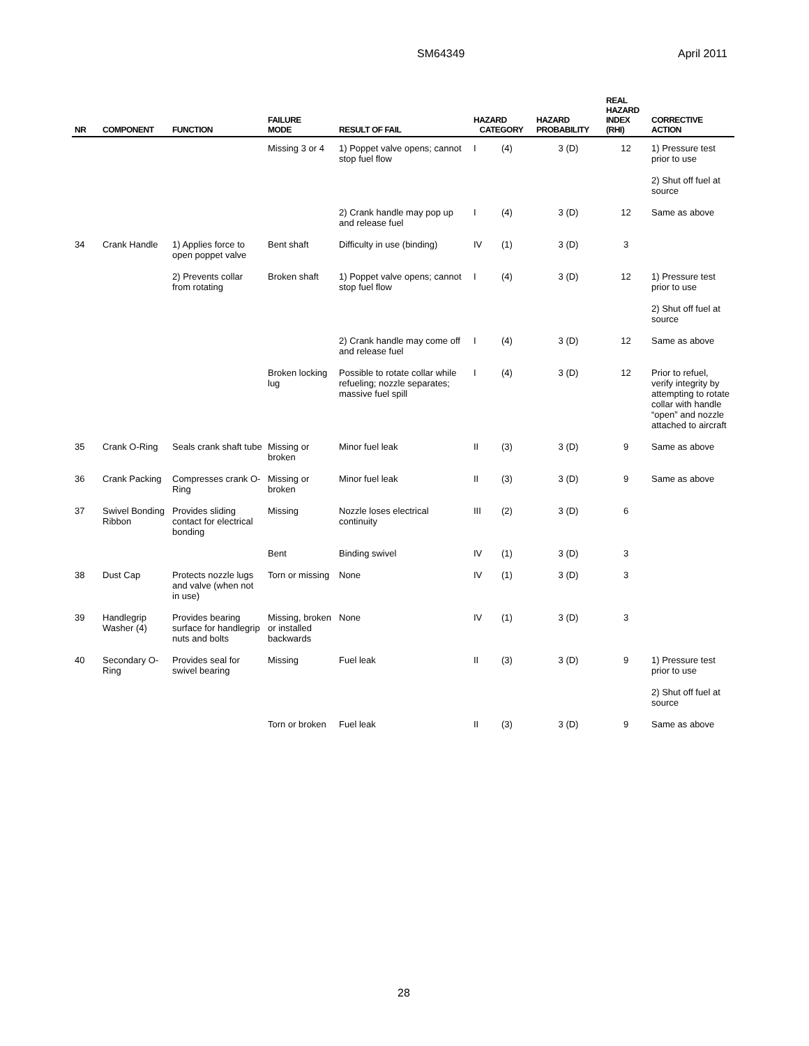SM64349 April 2011
| NR | COMPONENT | FUNCTION | FAILURE MODE | RESULT OF FAIL | HAZARD CATEGORY | | HAZARD PROBABILITY | REAL HAZARD INDEX (RHI) | CORRECTIVE ACTION |
| --- | --- | --- | --- | --- | --- | --- | --- | --- | --- |
| | | | Missing 3 or 4 | 1) Poppet valve opens; cannot stop fuel flow | I | (4) | 3 (D) | 12 | 1) Pressure test prior to use |
| | | | | | | | | | 2) Shut off fuel at source |
| | | | | 2) Crank handle may pop up and release fuel | I | (4) | 3 (D) | 12 | Same as above |
| 34 | Crank Handle | 1) Applies force to open poppet valve | Bent shaft | Difficulty in use (binding) | IV | (1) | 3 (D) | 3 | |
| | | 2) Prevents collar from rotating | Broken shaft | 1) Poppet valve opens; cannot stop fuel flow | I | (4) | 3 (D) | 12 | 1) Pressure test prior to use |
| | | | | | | | | | 2) Shut off fuel at source |
| | | | | 2) Crank handle may come off and release fuel | I | (4) | 3 (D) | 12 | Same as above |
| | | | Broken locking lug | Possible to rotate collar while refueling; nozzle separates; massive fuel spill | I | (4) | 3 (D) | 12 | Prior to refuel, verify integrity by attempting to rotate collar with handle “open” and nozzle attached to aircraft |
| 35 | Crank O-Ring | Seals crank shaft tube | Missing or broken | Minor fuel leak | II | (3) | 3 (D) | 9 | Same as above |
| 36 | Crank Packing | Compresses crank O-Ring | Missing or broken | Minor fuel leak | II | (3) | 3 (D) | 9 | Same as above |
| 37 | Swivel Bonding Ribbon | Provides sliding contact for electrical bonding | Missing | Nozzle loses electrical continuity | III | (2) | 3 (D) | 6 | |
| | | | Bent | Binding swivel | IV | (1) | 3 (D) | 3 | |
| 38 | Dust Cap | Protects nozzle lugs and valve (when not in use) | Torn or missing | None | IV | (1) | 3 (D) | 3 | |
| 39 | Handlegrip Washer (4) | Provides bearing surface for handlegrip nuts and bolts | Missing, broken or installed backwards | None | IV | (1) | 3 (D) | 3 | |
| 40 | Secondary O-Ring | Provides seal for swivel bearing | Missing | Fuel leak | II | (3) | 3 (D) | 9 | 1) Pressure test prior to use |
| | | | | | | | | | 2) Shut off fuel at source |
| | | | Torn or broken | Fuel leak | II | (3) | 3 (D) | 9 | Same as above |
28